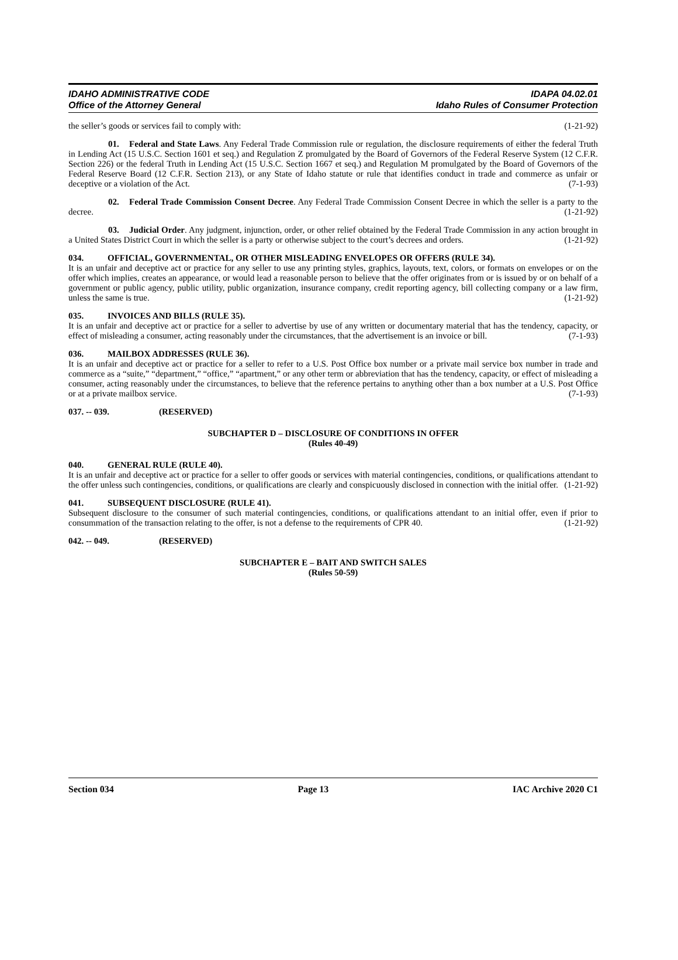IDAHO ADMINISTRATIVE CODE
Office of the Attorney General
IDAPA 04.02.01
Idaho Rules of Consumer Protection
the seller’s goods or services fail to comply with: (1-21-92)
01. Federal and State Laws. Any Federal Trade Commission rule or regulation, the disclosure requirements of either the federal Truth in Lending Act (15 U.S.C. Section 1601 et seq.) and Regulation Z promulgated by the Board of Governors of the Federal Reserve System (12 C.F.R. Section 226) or the federal Truth in Lending Act (15 U.S.C. Section 1667 et seq.) and Regulation M promulgated by the Board of Governors of the Federal Reserve Board (12 C.F.R. Section 213), or any State of Idaho statute or rule that identifies conduct in trade and commerce as unfair or deceptive or a violation of the Act. (7-1-93)
02. Federal Trade Commission Consent Decree. Any Federal Trade Commission Consent Decree in which the seller is a party to the decree. (1-21-92)
03. Judicial Order. Any judgment, injunction, order, or other relief obtained by the Federal Trade Commission in any action brought in a United States District Court in which the seller is a party or otherwise subject to the court’s decrees and orders. (1-21-92)
034. OFFICIAL, GOVERNMENTAL, OR OTHER MISLEADING ENVELOPES OR OFFERS (RULE 34).
It is an unfair and deceptive act or practice for any seller to use any printing styles, graphics, layouts, text, colors, or formats on envelopes or on the offer which implies, creates an appearance, or would lead a reasonable person to believe that the offer originates from or is issued by or on behalf of a government or public agency, public utility, public organization, insurance company, credit reporting agency, bill collecting company or a law firm, unless the same is true. (1-21-92)
035. INVOICES AND BILLS (RULE 35).
It is an unfair and deceptive act or practice for a seller to advertise by use of any written or documentary material that has the tendency, capacity, or effect of misleading a consumer, acting reasonably under the circumstances, that the advertisement is an invoice or bill. (7-1-93)
036. MAILBOX ADDRESSES (RULE 36).
It is an unfair and deceptive act or practice for a seller to refer to a U.S. Post Office box number or a private mail service box number in trade and commerce as a “suite,” “department,” “office,” “apartment,” or any other term or abbreviation that has the tendency, capacity, or effect of misleading a consumer, acting reasonably under the circumstances, to believe that the reference pertains to anything other than a box number at a U.S. Post Office or at a private mailbox service. (7-1-93)
037. -- 039. (RESERVED)
SUBCHAPTER D – DISCLOSURE OF CONDITIONS IN OFFER
(Rules 40-49)
040. GENERAL RULE (RULE 40).
It is an unfair and deceptive act or practice for a seller to offer goods or services with material contingencies, conditions, or qualifications attendant to the offer unless such contingencies, conditions, or qualifications are clearly and conspicuously disclosed in connection with the initial offer. (1-21-92)
041. SUBSEQUENT DISCLOSURE (RULE 41).
Subsequent disclosure to the consumer of such material contingencies, conditions, or qualifications attendant to an initial offer, even if prior to consummation of the transaction relating to the offer, is not a defense to the requirements of CPR 40. (1-21-92)
042. -- 049. (RESERVED)
SUBCHAPTER E – BAIT AND SWITCH SALES
(Rules 50-59)
Section 034 Page 13 IAC Archive 2020 C1